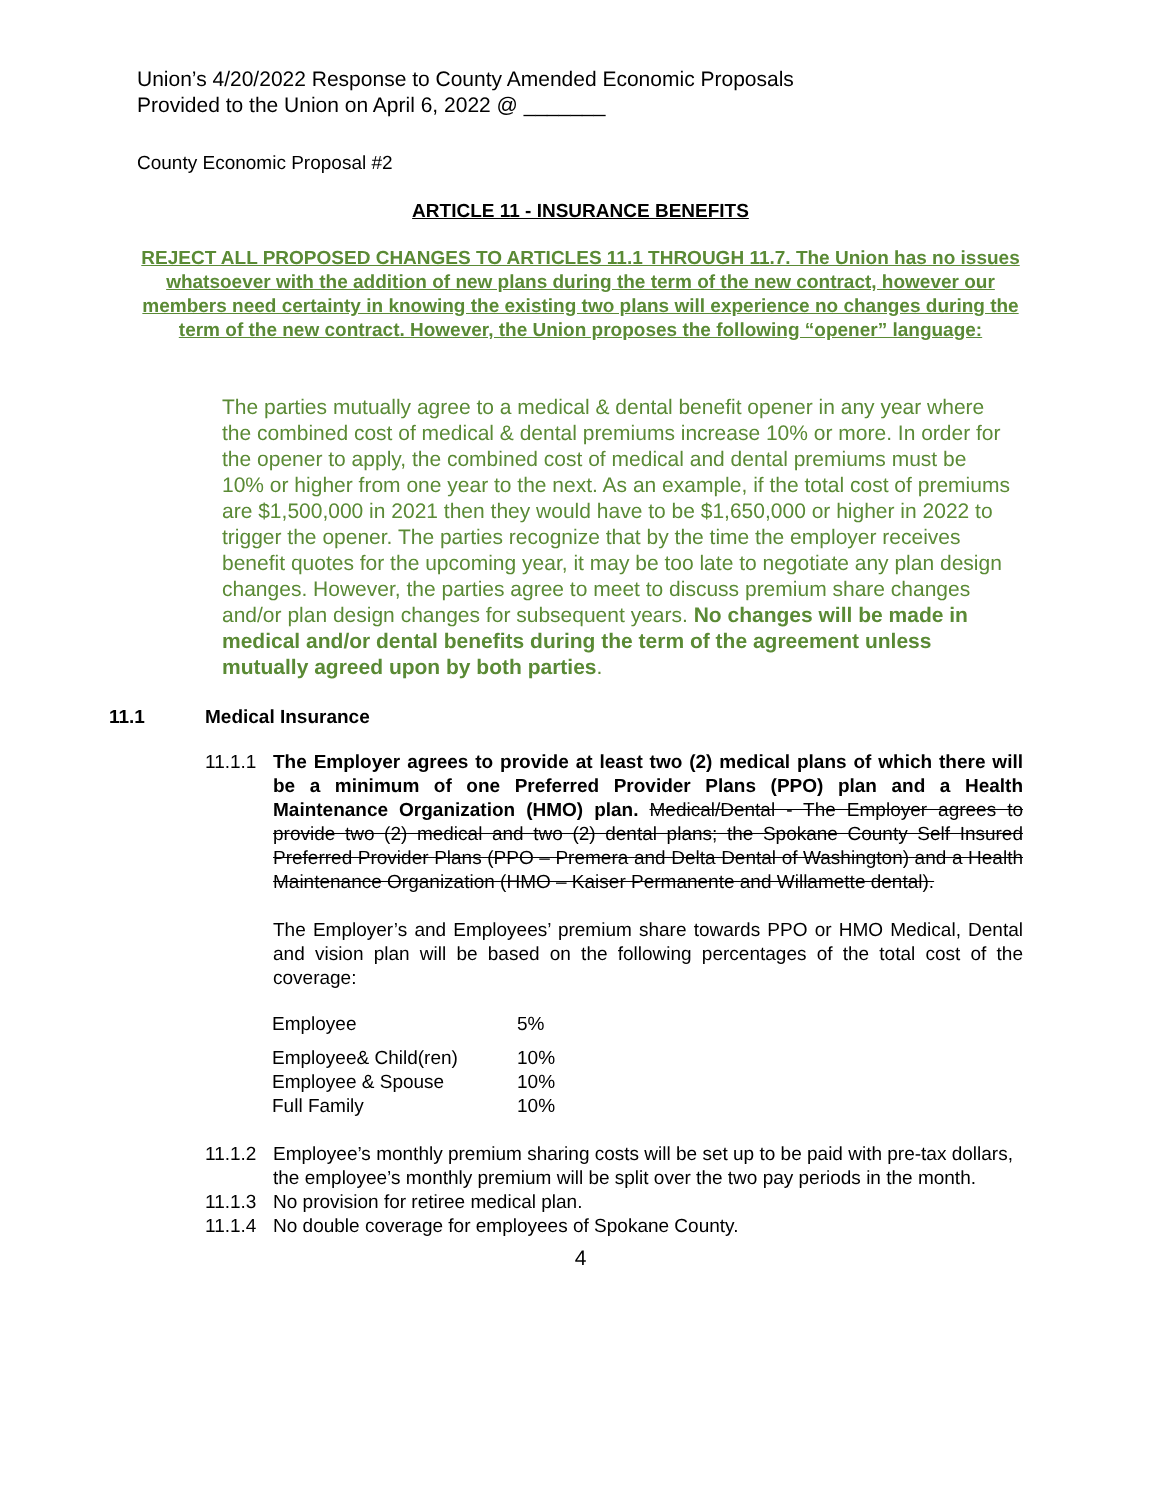Union’s 4/20/2022 Response to County Amended Economic Proposals
Provided to the Union on April 6, 2022 @ _______
County Economic Proposal #2
ARTICLE 11 - INSURANCE BENEFITS
REJECT ALL PROPOSED CHANGES TO ARTICLES 11.1 THROUGH 11.7. The Union has no issues whatsoever with the addition of new plans during the term of the new contract, however our members need certainty in knowing the existing two plans will experience no changes during the term of the new contract. However, the Union proposes the following “opener” language:
The parties mutually agree to a medical & dental benefit opener in any year where the combined cost of medical & dental premiums increase 10% or more. In order for the opener to apply, the combined cost of medical and dental premiums must be 10% or higher from one year to the next. As an example, if the total cost of premiums are $1,500,000 in 2021 then they would have to be $1,650,000 or higher in 2022 to trigger the opener. The parties recognize that by the time the employer receives benefit quotes for the upcoming year, it may be too late to negotiate any plan design changes. However, the parties agree to meet to discuss premium share changes and/or plan design changes for subsequent years. No changes will be made in medical and/or dental benefits during the term of the agreement unless mutually agreed upon by both parties.
11.1 Medical Insurance
11.1.1
The Employer agrees to provide at least two (2) medical plans of which there will be a minimum of one Preferred Provider Plans (PPO) plan and a Health Maintenance Organization (HMO) plan. Medical/Dental - The Employer agrees to provide two (2) medical and two (2) dental plans; the Spokane County Self Insured Preferred Provider Plans (PPO – Premera and Delta Dental of Washington) and a Health Maintenance Organization (HMO – Kaiser Permanente and Willamette dental).
The Employer’s and Employees’ premium share towards PPO or HMO Medical, Dental and vision plan will be based on the following percentages of the total cost of the coverage:
| Employee | 5% |
| Employee& Child(ren) | 10% |
| Employee & Spouse | 10% |
| Full Family | 10% |
11.1.2
Employee’s monthly premium sharing costs will be set up to be paid with pre-tax dollars, the employee’s monthly premium will be split over the two pay periods in the month.
11.1.3
No provision for retiree medical plan.
11.1.4
No double coverage for employees of Spokane County.
4